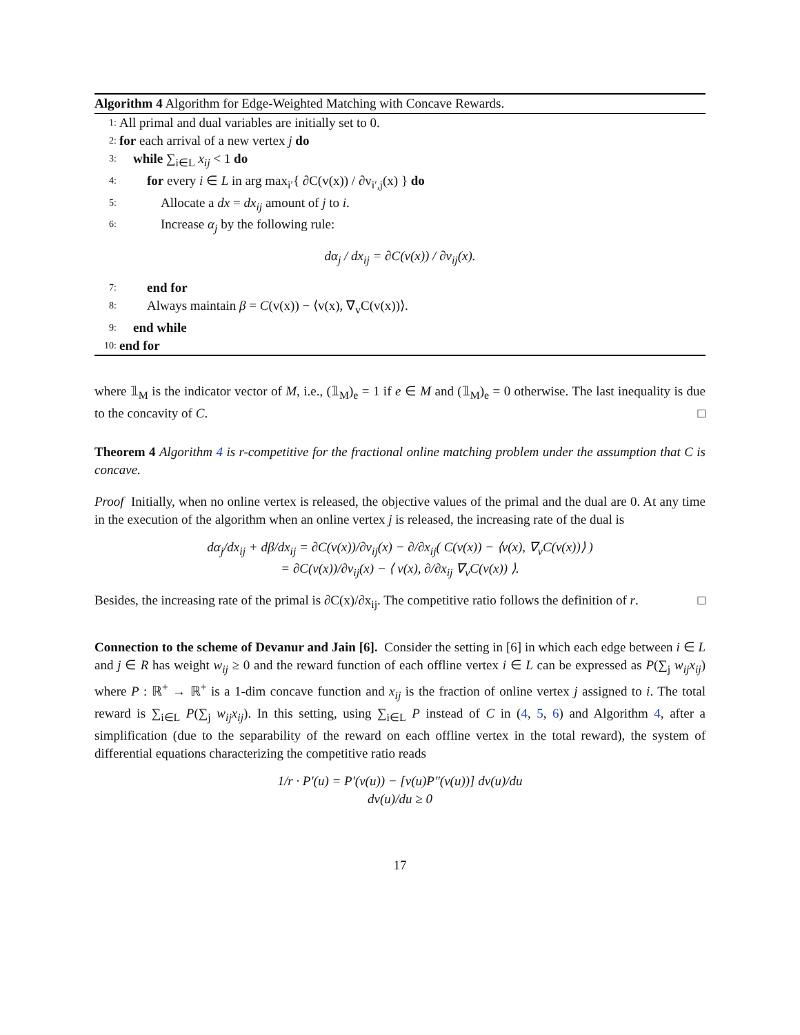Algorithm 4 Algorithm for Edge-Weighted Matching with Concave Rewards.
1: All primal and dual variables are initially set to 0.
2: for each arrival of a new vertex j do
3: while ∑<sub>i∈L</sub> x<sub>ij</sub> < 1 do
4: for every i ∈ L in arg max<sub>i′</sub>{ ∂C(v(x)) / ∂v<sub>i′,j</sub>(x) } do
5: Allocate a dx = dx<sub>ij</sub> amount of j to i.
6: Increase α<sub>j</sub> by the following rule:
dα<sub>j</sub> / dx<sub>ij</sub> = ∂C(v(x)) / ∂v<sub>ij</sub>(x).
7: end for
8: Always maintain β = C(v(x)) − ⟨v(x), ∇<sub>v</sub>C(v(x))⟩.
9: end while
10: end for
where 𝟙<sub>M</sub> is the indicator vector of M, i.e., (𝟙<sub>M</sub>)<sub>e</sub> = 1 if e ∈ M and (𝟙<sub>M</sub>)<sub>e</sub> = 0 otherwise. The last inequality is due to the concavity of C. □
Theorem 4 Algorithm 4 is r-competitive for the fractional online matching problem under the assumption that C is concave.
Proof Initially, when no online vertex is released, the objective values of the primal and the dual are 0. At any time in the execution of the algorithm when an online vertex j is released, the increasing rate of the dual is
dα<sub>j</sub>/dx<sub>ij</sub> + dβ/dx<sub>ij</sub> = ∂C(v(x))/∂v<sub>ij</sub>(x) − ∂/∂x<sub>ij</sub>( C(v(x)) − ⟨v(x), ∇<sub>v</sub>C(v(x))⟩ )
= ∂C(v(x))/∂v<sub>ij</sub>(x) − ⟨ v(x), ∂/∂x<sub>ij</sub> ∇<sub>v</sub>C(v(x)) ⟩.
Besides, the increasing rate of the primal is ∂C(x)/∂x<sub>ij</sub>. The competitive ratio follows the definition of r. □
Connection to the scheme of Devanur and Jain [6]. Consider the setting in [6] in which each edge between i ∈ L and j ∈ R has weight w<sub>ij</sub> ≥ 0 and the reward function of each offline vertex i ∈ L can be expressed as P(∑<sub>j</sub> w<sub>ij</sub>x<sub>ij</sub>) where P : ℝ<sup>+</sup> → ℝ<sup>+</sup> is a 1-dim concave function and x<sub>ij</sub> is the fraction of online vertex j assigned to i. The total reward is ∑<sub>i∈L</sub> P(∑<sub>j</sub> w<sub>ij</sub>x<sub>ij</sub>). In this setting, using ∑<sub>i∈L</sub> P instead of C in (4, 5, 6) and Algorithm 4, after a simplification (due to the separability of the reward on each offline vertex in the total reward), the system of differential equations characterizing the competitive ratio reads
1/r · P′(u) = P′(v(u)) − [v(u)P″(v(u))] dv(u)/du
dv(u)/du ≥ 0
17